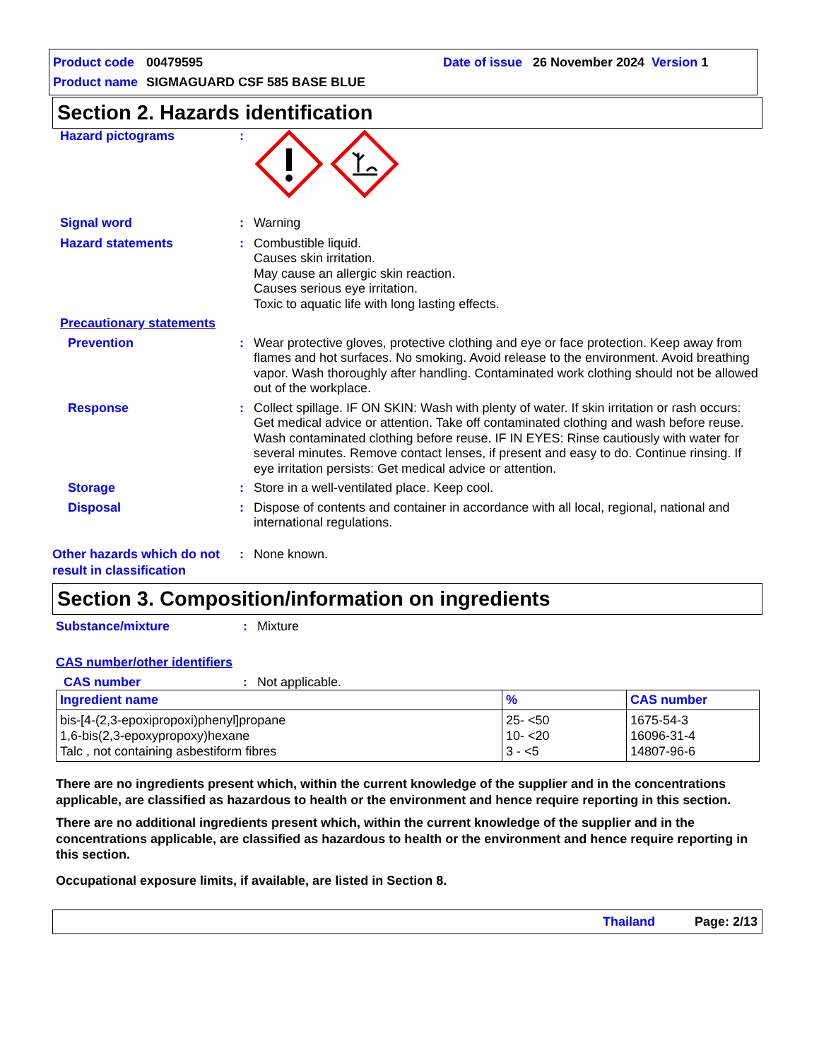Product code 00479595 Date of issue 26 November 2024 Version 1
Product name SIGMAGUARD CSF 585 BASE BLUE
Section 2. Hazards identification
Hazard pictograms :
Signal word : Warning
Hazard statements : Combustible liquid.
Causes skin irritation.
May cause an allergic skin reaction.
Causes serious eye irritation.
Toxic to aquatic life with long lasting effects.
Precautionary statements
Prevention : Wear protective gloves, protective clothing and eye or face protection. Keep away from flames and hot surfaces. No smoking. Avoid release to the environment. Avoid breathing vapor. Wash thoroughly after handling. Contaminated work clothing should not be allowed out of the workplace.
Response : Collect spillage. IF ON SKIN: Wash with plenty of water. If skin irritation or rash occurs: Get medical advice or attention. Take off contaminated clothing and wash before reuse. Wash contaminated clothing before reuse. IF IN EYES: Rinse cautiously with water for several minutes. Remove contact lenses, if present and easy to do. Continue rinsing. If eye irritation persists: Get medical advice or attention.
Storage : Store in a well-ventilated place. Keep cool.
Disposal : Dispose of contents and container in accordance with all local, regional, national and international regulations.
Other hazards which do not result in classification
: None known.
Section 3. Composition/information on ingredients
Substance/mixture : Mixture
CAS number/other identifiers
CAS number : Not applicable.
| Ingredient name | % | CAS number |
| --- | --- | --- |
| bis-[4-(2,3-epoxipropoxi)phenyl]propane 1,6-bis(2,3-epoxypropoxy)hexane Talc , not containing asbestiform fibres | 25- <50 10- <20 3 - <5 | 1675-54-3 16096-31-4 14807-96-6 |
There are no ingredients present which, within the current knowledge of the supplier and in the concentrations applicable, are classified as hazardous to health or the environment and hence require reporting in this section.
There are no additional ingredients present which, within the current knowledge of the supplier and in the concentrations applicable, are classified as hazardous to health or the environment and hence require reporting in this section.
Occupational exposure limits, if available, are listed in Section 8.
Thailand Page: 2/13